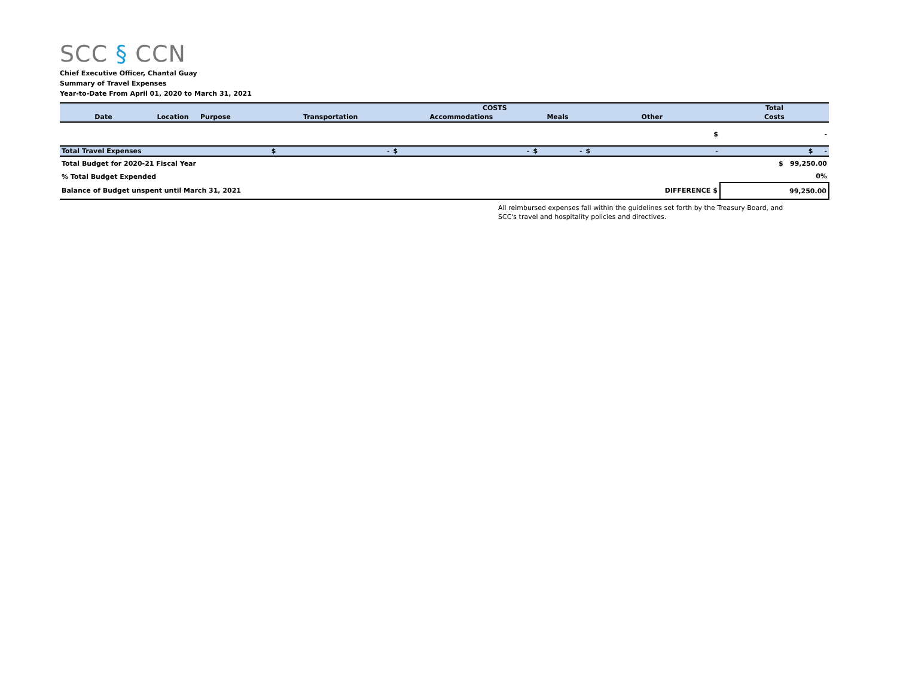SCC § CCN
Chief Executive Officer, Chantal Guay
Summary of Travel Expenses
Year-to-Date From April 01, 2020 to March 31, 2021
| | | | COSTS | | | | | | | | Total |
| --- | --- | --- | --- | --- | --- | --- | --- | --- | --- | --- | --- |
| Date | Location | Purpose | Transportation | | Accommodations | | Meals | | Other | | Costs |
| $ | | | | | | | | | | | - |
| Total Travel Expenses | | | $ | - | $ | - | $ | - | $ | - | $ - |
| Total Budget for 2020-21 Fiscal Year | | | | | | | | | | | $ 99,250.00 |
| % Total Budget Expended | | | | | | | | | | | 0% |
| Balance of Budget unspent until March 31, 2021 | | | | | | | | | | DIFFERENCE $ | 99,250.00 |
All reimbursed expenses fall within the guidelines set forth by the Treasury Board, and
SCC's travel and hospitality policies and directives.